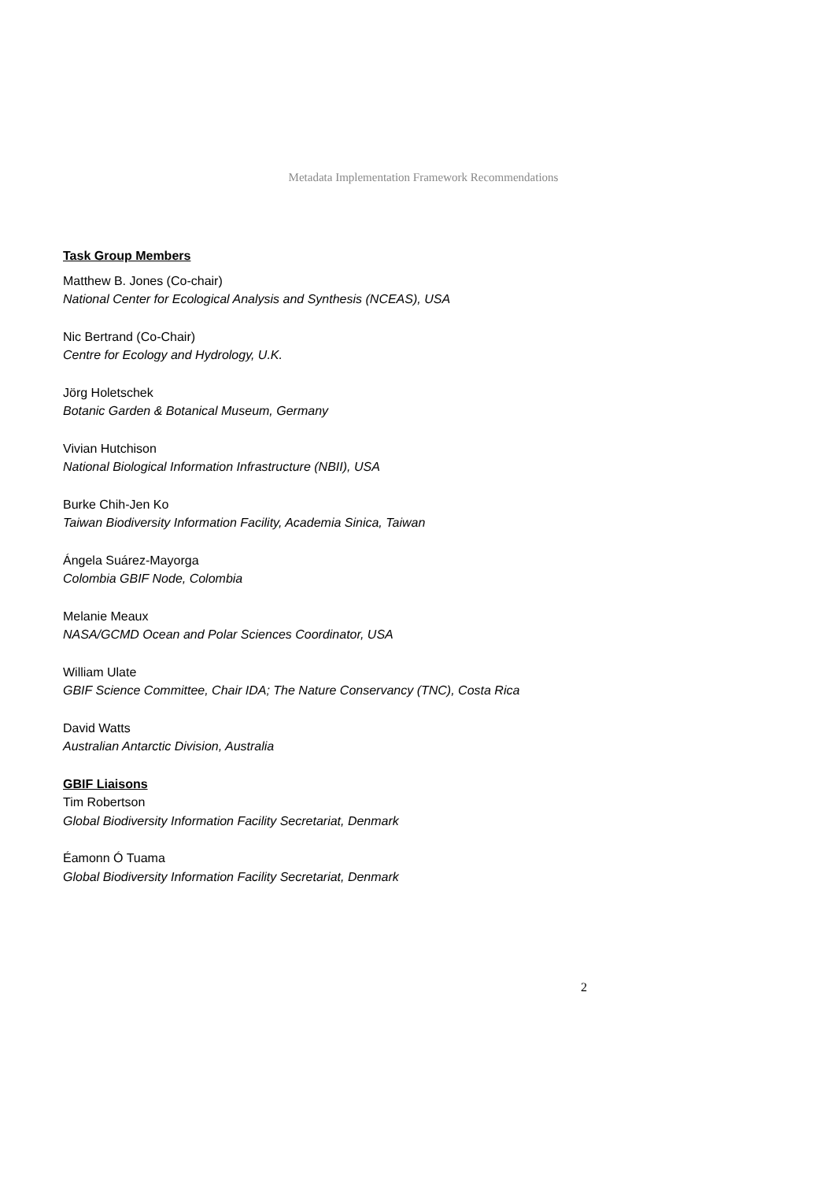Metadata Implementation Framework Recommendations
Task Group Members
Matthew B. Jones (Co-chair)
National Center for Ecological Analysis and Synthesis (NCEAS), USA
Nic Bertrand (Co-Chair)
Centre for Ecology and Hydrology, U.K.
Jörg Holetschek
Botanic Garden & Botanical Museum, Germany
Vivian Hutchison
National Biological Information Infrastructure (NBII), USA
Burke Chih-Jen Ko
Taiwan Biodiversity Information Facility, Academia Sinica, Taiwan
Ángela Suárez-Mayorga
Colombia GBIF Node, Colombia
Melanie Meaux
NASA/GCMD Ocean and Polar Sciences Coordinator, USA
William Ulate
GBIF Science Committee, Chair IDA; The Nature Conservancy (TNC), Costa Rica
David Watts
Australian Antarctic Division, Australia
GBIF Liaisons
Tim Robertson
Global Biodiversity Information Facility Secretariat, Denmark
Éamonn Ó Tuama
Global Biodiversity Information Facility Secretariat, Denmark
2